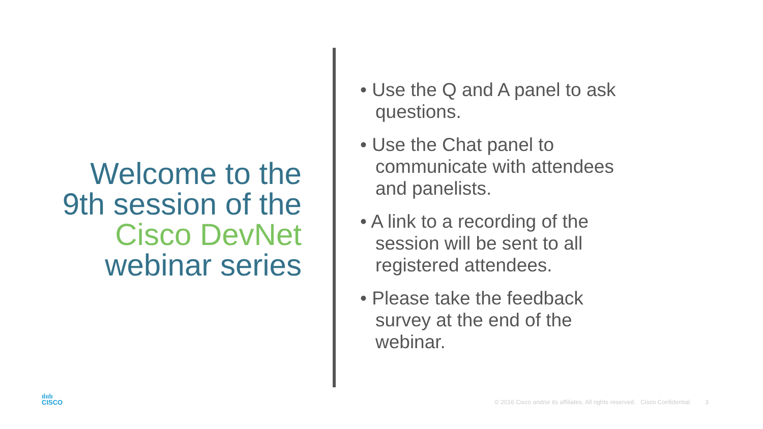Welcome to the
9th session of the
Cisco DevNet
webinar series
• Use the Q and A panel to ask questions.
• Use the Chat panel to communicate with attendees and panelists.
• A link to a recording of the session will be sent to all registered attendees.
• Please take the feedback survey at the end of the webinar.
ılıılı
CISCO
© 2016 Cisco and/or its affiliates. All rights reserved. Cisco Confidential 3